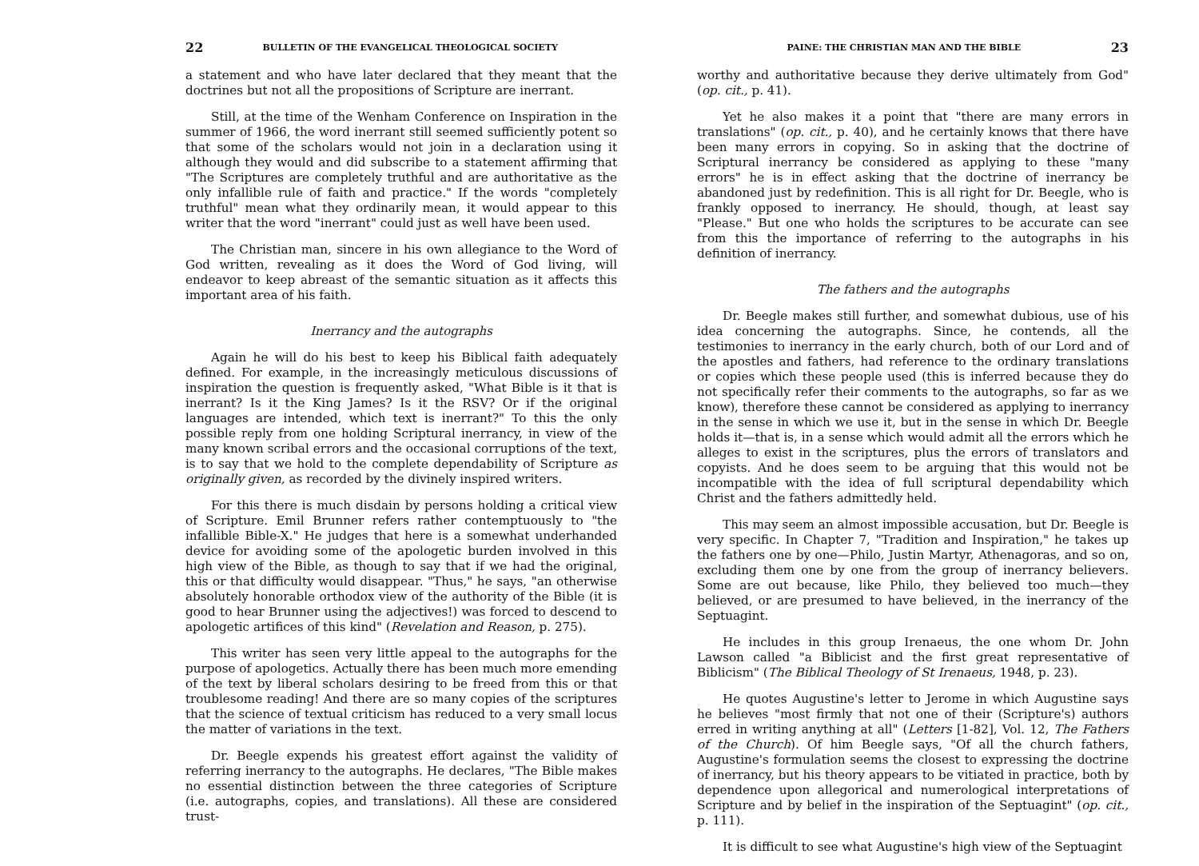22 BULLETIN OF THE EVANGELICAL THEOLOGICAL SOCIETY
a statement and who have later declared that they meant that the doctrines but not all the propositions of Scripture are inerrant.
Still, at the time of the Wenham Conference on Inspiration in the summer of 1966, the word inerrant still seemed sufficiently potent so that some of the scholars would not join in a declaration using it although they would and did subscribe to a statement affirming that "The Scriptures are completely truthful and are authoritative as the only infallible rule of faith and practice." If the words "completely truthful" mean what they ordinarily mean, it would appear to this writer that the word "inerrant" could just as well have been used.
The Christian man, sincere in his own allegiance to the Word of God written, revealing as it does the Word of God living, will endeavor to keep abreast of the semantic situation as it affects this important area of his faith.
Inerrancy and the autographs
Again he will do his best to keep his Biblical faith adequately defined. For example, in the increasingly meticulous discussions of inspiration the question is frequently asked, "What Bible is it that is inerrant? Is it the King James? Is it the RSV? Or if the original languages are intended, which text is inerrant?" To this the only possible reply from one holding Scriptural inerrancy, in view of the many known scribal errors and the occasional corruptions of the text, is to say that we hold to the complete dependability of Scripture as originally given, as recorded by the divinely inspired writers.
For this there is much disdain by persons holding a critical view of Scripture. Emil Brunner refers rather contemptuously to "the infallible Bible-X." He judges that here is a somewhat underhanded device for avoiding some of the apologetic burden involved in this high view of the Bible, as though to say that if we had the original, this or that difficulty would disappear. "Thus," he says, "an otherwise absolutely honorable orthodox view of the authority of the Bible (it is good to hear Brunner using the adjectives!) was forced to descend to apologetic artifices of this kind" (Revelation and Reason, p. 275).
This writer has seen very little appeal to the autographs for the purpose of apologetics. Actually there has been much more emending of the text by liberal scholars desiring to be freed from this or that troublesome reading! And there are so many copies of the scriptures that the science of textual criticism has reduced to a very small locus the matter of variations in the text.
Dr. Beegle expends his greatest effort against the validity of referring inerrancy to the autographs. He declares, "The Bible makes no essential distinction between the three categories of Scripture (i.e. autographs, copies, and translations). All these are considered trust-
PAINE: THE CHRISTIAN MAN AND THE BIBLE 23
worthy and authoritative because they derive ultimately from God" (op. cit., p. 41).
Yet he also makes it a point that "there are many errors in translations" (op. cit., p. 40), and he certainly knows that there have been many errors in copying. So in asking that the doctrine of Scriptural inerrancy be considered as applying to these "many errors" he is in effect asking that the doctrine of inerrancy be abandoned just by redefinition. This is all right for Dr. Beegle, who is frankly opposed to inerrancy. He should, though, at least say "Please." But one who holds the scriptures to be accurate can see from this the importance of referring to the autographs in his definition of inerrancy.
The fathers and the autographs
Dr. Beegle makes still further, and somewhat dubious, use of his idea concerning the autographs. Since, he contends, all the testimonies to inerrancy in the early church, both of our Lord and of the apostles and fathers, had reference to the ordinary translations or copies which these people used (this is inferred because they do not specifically refer their comments to the autographs, so far as we know), therefore these cannot be considered as applying to inerrancy in the sense in which we use it, but in the sense in which Dr. Beegle holds it—that is, in a sense which would admit all the errors which he alleges to exist in the scriptures, plus the errors of translators and copyists. And he does seem to be arguing that this would not be incompatible with the idea of full scriptural dependability which Christ and the fathers admittedly held.
This may seem an almost impossible accusation, but Dr. Beegle is very specific. In Chapter 7, "Tradition and Inspiration," he takes up the fathers one by one—Philo, Justin Martyr, Athenagoras, and so on, excluding them one by one from the group of inerrancy believers. Some are out because, like Philo, they believed too much—they believed, or are presumed to have believed, in the inerrancy of the Septuagint.
He includes in this group Irenaeus, the one whom Dr. John Lawson called "a Biblicist and the first great representative of Biblicism" (The Biblical Theology of St Irenaeus, 1948, p. 23).
He quotes Augustine's letter to Jerome in which Augustine says he believes "most firmly that not one of their (Scripture's) authors erred in writing anything at all" (Letters [1-82], Vol. 12, The Fathers of the Church). Of him Beegle says, "Of all the church fathers, Augustine's formulation seems the closest to expressing the doctrine of inerrancy, but his theory appears to be vitiated in practice, both by dependence upon allegorical and numerological interpretations of Scripture and by belief in the inspiration of the Septuagint" (op. cit., p. 111).
It is difficult to see what Augustine's high view of the Septuagint